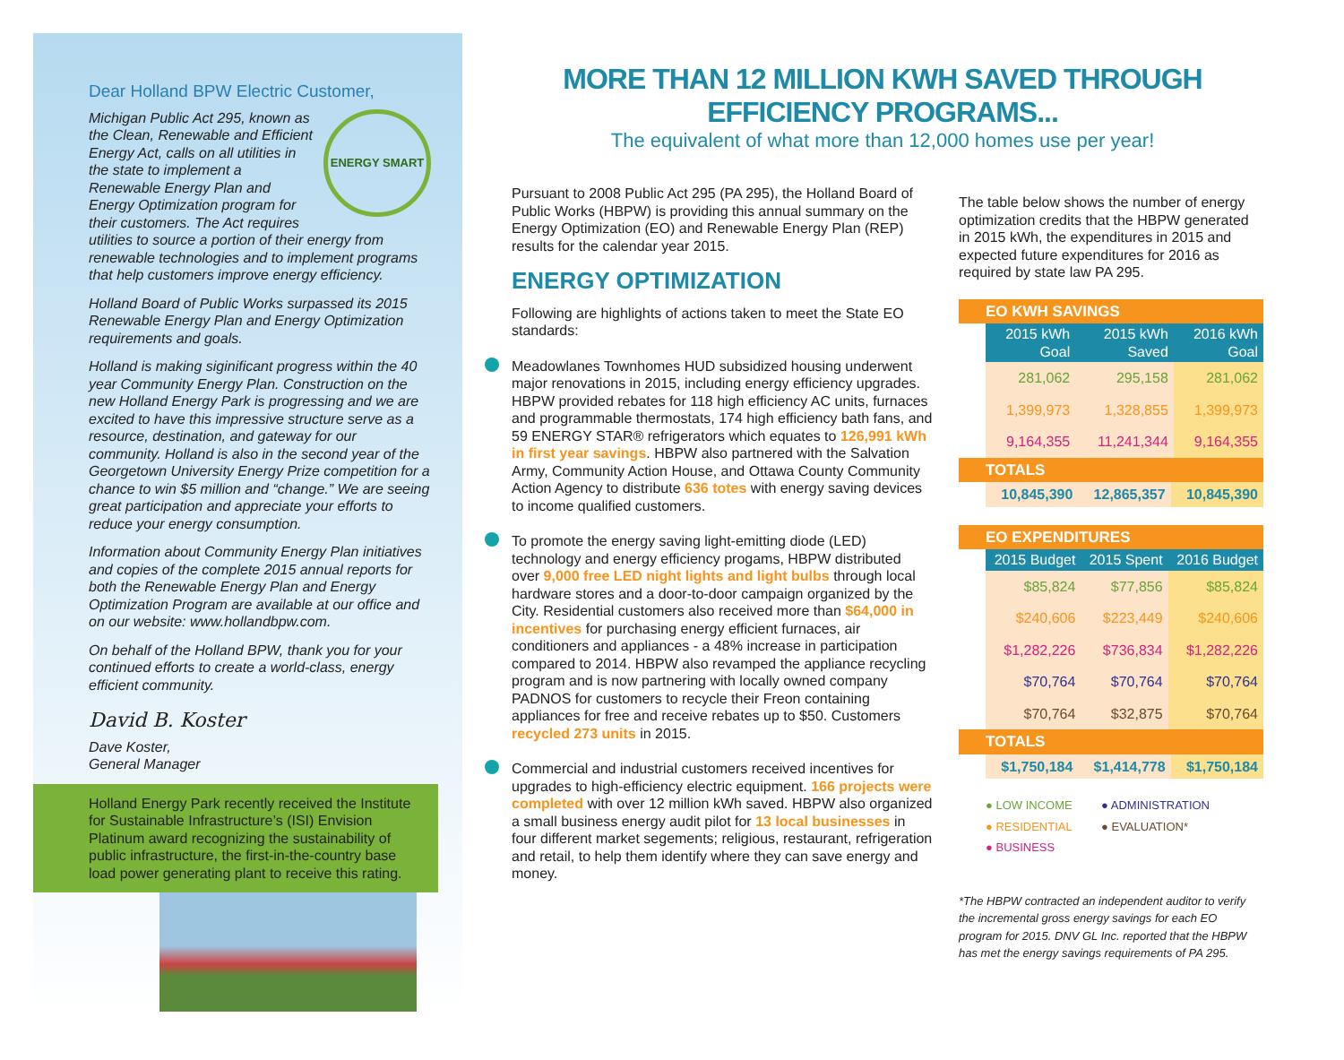Dear Holland BPW Electric Customer,
ENERGY SMART
Michigan Public Act 295, known as the Clean, Renewable and Efficient Energy Act, calls on all utilities in the state to implement a Renewable Energy Plan and Energy Optimization program for their customers. The Act requires utilities to source a portion of their energy from renewable technologies and to implement programs that help customers improve energy efficiency.
Holland Board of Public Works surpassed its 2015 Renewable Energy Plan and Energy Optimization requirements and goals.
Holland is making siginificant progress within the 40 year Community Energy Plan. Construction on the new Holland Energy Park is progressing and we are excited to have this impressive structure serve as a resource, destination, and gateway for our community. Holland is also in the second year of the Georgetown University Energy Prize competition for a chance to win $5 million and “change.” We are seeing great participation and appreciate your efforts to reduce your energy consumption.
Information about Community Energy Plan initiatives and copies of the complete 2015 annual reports for both the Renewable Energy Plan and Energy Optimization Program are available at our office and on our website: www.hollandbpw.com.
On behalf of the Holland BPW, thank you for your continued efforts to create a world-class, energy efficient community.
David B. Koster
Dave Koster,
General Manager
Holland Energy Park recently received the Institute for Sustainable Infrastructure’s (ISI) Envision Platinum award recognizing the sustainability of public infrastructure, the first-in-the-country base load power generating plant to receive this rating.
MORE THAN 12 MILLION KWH SAVED THROUGH EFFICIENCY PROGRAMS...
The equivalent of what more than 12,000 homes use per year!
Pursuant to 2008 Public Act 295 (PA 295), the Holland Board of Public Works (HBPW) is providing this annual summary on the Energy Optimization (EO) and Renewable Energy Plan (REP) results for the calendar year 2015.
ENERGY OPTIMIZATION
Following are highlights of actions taken to meet the State EO standards:
Meadowlanes Townhomes HUD subsidized housing underwent major renovations in 2015, including energy efficiency upgrades. HBPW provided rebates for 118 high efficiency AC units, furnaces and programmable thermostats, 174 high efficiency bath fans, and 59 ENERGY STAR® refrigerators which equates to 126,991 kWh in first year savings. HBPW also partnered with the Salvation Army, Community Action House, and Ottawa County Community Action Agency to distribute 636 totes with energy saving devices to income qualified customers.
To promote the energy saving light-emitting diode (LED) technology and energy efficiency progams, HBPW distributed over 9,000 free LED night lights and light bulbs through local hardware stores and a door-to-door campaign organized by the City. Residential customers also received more than $64,000 in incentives for purchasing energy efficient furnaces, air conditioners and appliances - a 48% increase in participation compared to 2014. HBPW also revamped the appliance recycling program and is now partnering with locally owned company PADNOS for customers to recycle their Freon containing appliances for free and receive rebates up to $50. Customers recycled 273 units in 2015.
Commercial and industrial customers received incentives for upgrades to high-efficiency electric equipment. 166 projects were completed with over 12 million kWh saved. HBPW also organized a small business energy audit pilot for 13 local businesses in four different market segements; religious, restaurant, refrigeration and retail, to help them identify where they can save energy and money.
The table below shows the number of energy optimization credits that the HBPW generated in 2015 kWh, the expenditures in 2015 and expected future expenditures for 2016 as required by state law PA 295.
EO KWH SAVINGS
| 2015 kWh Goal | 2015 kWh Saved | 2016 kWh Goal |
| --- | --- | --- |
| 281,062 | 295,158 | 281,062 |
| 1,399,973 | 1,328,855 | 1,399,973 |
| 9,164,355 | 11,241,344 | 9,164,355 |
TOTALS
| 10,845,390 | 12,865,357 | 10,845,390 |
EO EXPENDITURES
| 2015 Budget | 2015 Spent | 2016 Budget |
| --- | --- | --- |
| $85,824 | $77,856 | $85,824 |
| $240,606 | $223,449 | $240,606 |
| $1,282,226 | $736,834 | $1,282,226 |
| $70,764 | $70,764 | $70,764 |
| $70,764 | $32,875 | $70,764 |
TOTALS
| $1,750,184 | $1,414,778 | $1,750,184 |
● LOW INCOME ● ADMINISTRATION ● RESIDENTIAL ● EVALUATION* ● BUSINESS
*The HBPW contracted an independent auditor to verify the incremental gross energy savings for each EO program for 2015. DNV GL Inc. reported that the HBPW has met the energy savings requirements of PA 295.